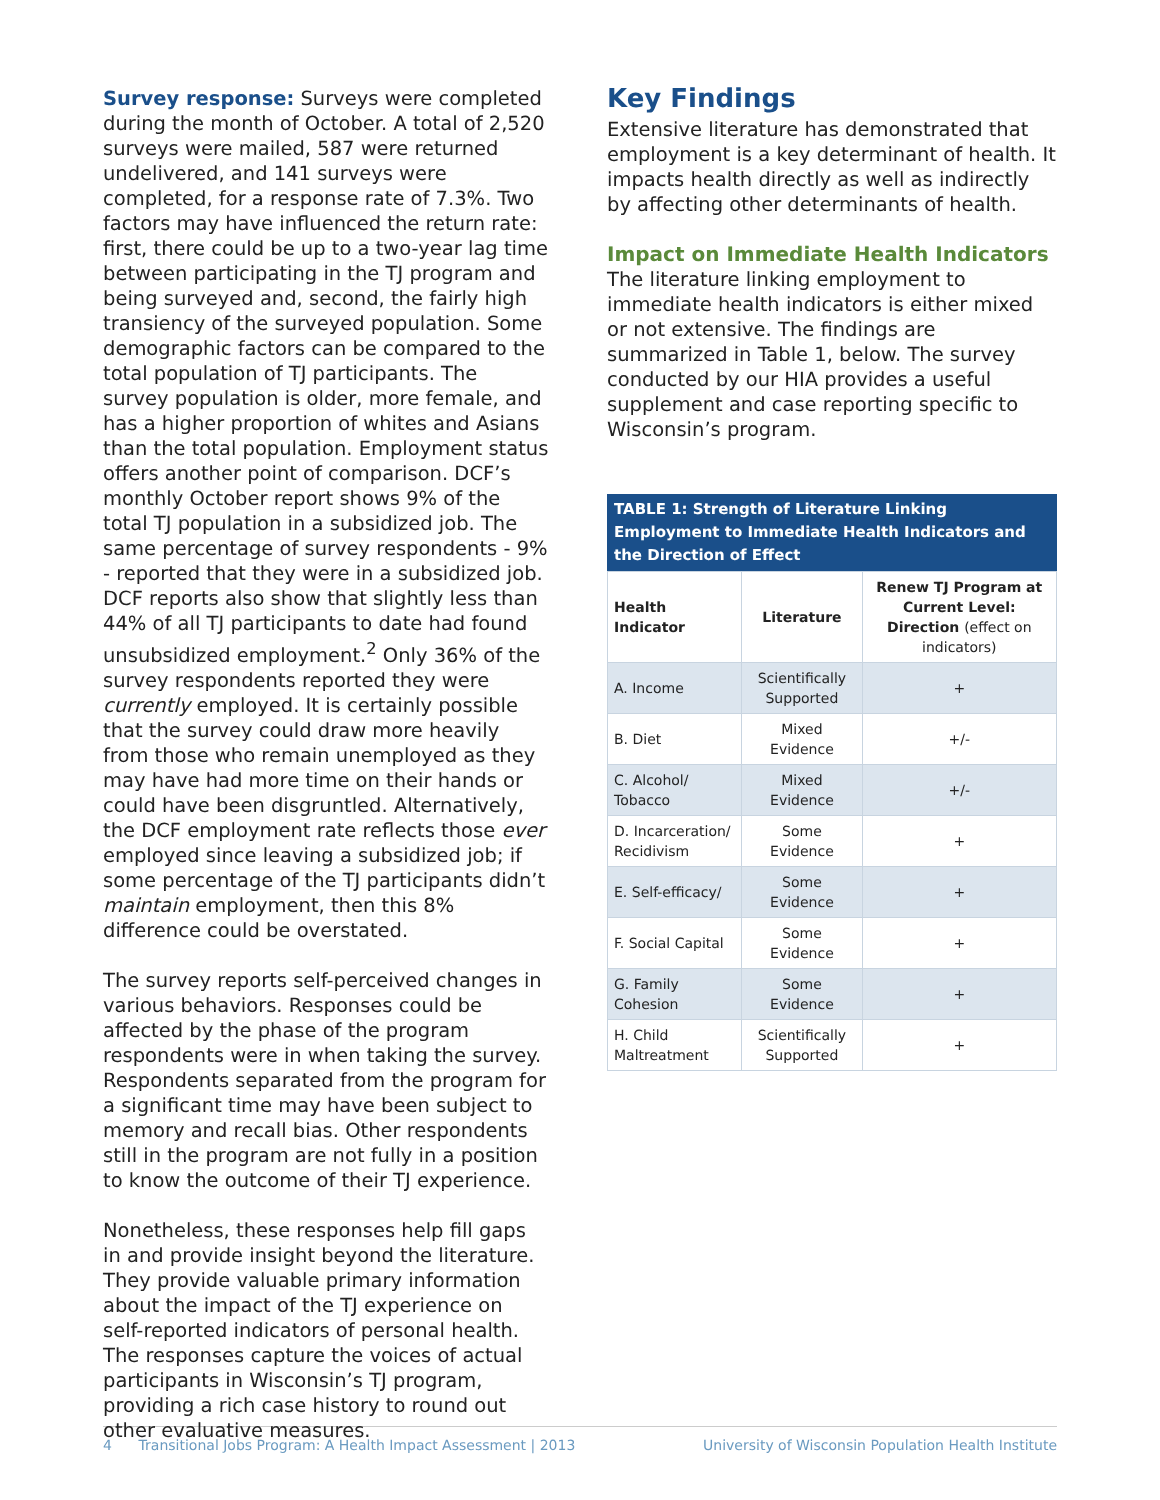Survey response: Surveys were completed during the month of October. A total of 2,520 surveys were mailed, 587 were returned undelivered, and 141 surveys were completed, for a response rate of 7.3%. Two factors may have influenced the return rate: first, there could be up to a two-year lag time between participating in the TJ program and being surveyed and, second, the fairly high transiency of the surveyed population. Some demographic factors can be compared to the total population of TJ participants. The survey population is older, more female, and has a higher proportion of whites and Asians than the total population. Employment status offers another point of comparison. DCF’s monthly October report shows 9% of the total TJ population in a subsidized job. The same percentage of survey respondents - 9% - reported that they were in a subsidized job. DCF reports also show that slightly less than 44% of all TJ participants to date had found unsubsidized employment.<sup>2</sup> Only 36% of the survey respondents reported they were currently employed. It is certainly possible that the survey could draw more heavily from those who remain unemployed as they may have had more time on their hands or could have been disgruntled. Alternatively, the DCF employment rate reflects those ever employed since leaving a subsidized job; if some percentage of the TJ participants didn’t maintain employment, then this 8% difference could be overstated.
The survey reports self-perceived changes in various behaviors. Responses could be affected by the phase of the program respondents were in when taking the survey. Respondents separated from the program for a significant time may have been subject to memory and recall bias. Other respondents still in the program are not fully in a position to know the outcome of their TJ experience.
Nonetheless, these responses help fill gaps in and provide insight beyond the literature. They provide valuable primary information about the impact of the TJ experience on self-reported indicators of personal health. The responses capture the voices of actual participants in Wisconsin’s TJ program, providing a rich case history to round out other evaluative measures.
Key Findings
Extensive literature has demonstrated that employment is a key determinant of health. It impacts health directly as well as indirectly by affecting other determinants of health.
Impact on Immediate Health Indicators
The literature linking employment to immediate health indicators is either mixed or not extensive. The findings are summarized in Table 1, below. The survey conducted by our HIA provides a useful supplement and case reporting specific to Wisconsin’s program.
TABLE 1: Strength of Literature Linking Employment to Immediate Health Indicators and the Direction of Effect
| Health Indicator | Literature | Renew TJ Program at Current Level: Direction (effect on indicators) |
| --- | --- | --- |
| A. Income | Scientifically Supported | + |
| B. Diet | Mixed Evidence | +/- |
| C. Alcohol/ Tobacco | Mixed Evidence | +/- |
| D. Incarceration/ Recidivism | Some Evidence | + |
| E. Self-efficacy/ | Some Evidence | + |
| F. Social Capital | Some Evidence | + |
| G. Family Cohesion | Some Evidence | + |
| H. Child Maltreatment | Scientifically Supported | + |
4 Transitional Jobs Program: A Health Impact Assessment | 2013 University of Wisconsin Population Health Institute